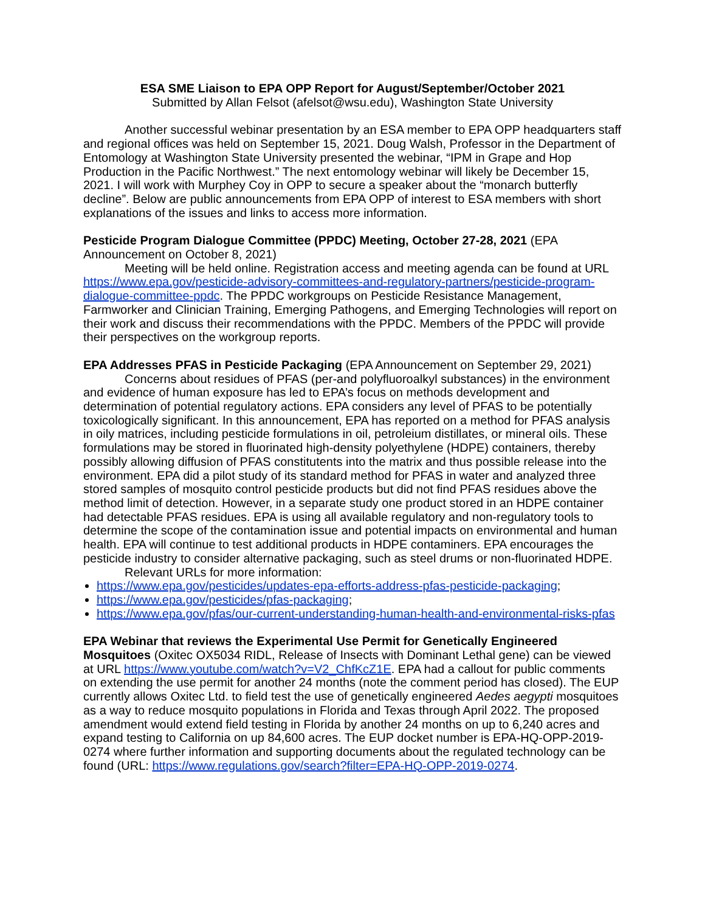ESA SME Liaison to EPA OPP Report for August/September/October 2021
Submitted by Allan Felsot (afelsot@wsu.edu), Washington State University
Another successful webinar presentation by an ESA member to EPA OPP headquarters staff and regional offices was held on September 15, 2021. Doug Walsh, Professor in the Department of Entomology at Washington State University presented the webinar, “IPM in Grape and Hop Production in the Pacific Northwest.” The next entomology webinar will likely be December 15, 2021. I will work with Murphey Coy in OPP to secure a speaker about the “monarch butterfly decline”. Below are public announcements from EPA OPP of interest to ESA members with short explanations of the issues and links to access more information.
Pesticide Program Dialogue Committee (PPDC) Meeting, October 27-28, 2021 (EPA Announcement on October 8, 2021)
Meeting will be held online. Registration access and meeting agenda can be found at URL https://www.epa.gov/pesticide-advisory-committees-and-regulatory-partners/pesticide-program-dialogue-committee-ppdc. The PPDC workgroups on Pesticide Resistance Management, Farmworker and Clinician Training, Emerging Pathogens, and Emerging Technologies will report on their work and discuss their recommendations with the PPDC. Members of the PPDC will provide their perspectives on the workgroup reports.
EPA Addresses PFAS in Pesticide Packaging (EPA Announcement on September 29, 2021)
Concerns about residues of PFAS (per-and polyfluoroalkyl substances) in the environment and evidence of human exposure has led to EPA’s focus on methods development and determination of potential regulatory actions. EPA considers any level of PFAS to be potentially toxicologically significant. In this announcement, EPA has reported on a method for PFAS analysis in oily matrices, including pesticide formulations in oil, petroleium distillates, or mineral oils. These formulations may be stored in fluorinated high-density polyethylene (HDPE) containers, thereby possibly allowing diffusion of PFAS constitutents into the matrix and thus possible release into the environment. EPA did a pilot study of its standard method for PFAS in water and analyzed three stored samples of mosquito control pesticide products but did not find PFAS residues above the method limit of detection. However, in a separate study one product stored in an HDPE container had detectable PFAS residues. EPA is using all available regulatory and non-regulatory tools to determine the scope of the contamination issue and potential impacts on environmental and human health. EPA will continue to test additional products in HDPE contaminers. EPA encourages the pesticide industry to consider alternative packaging, such as steel drums or non-fluorinated HDPE.
Relevant URLs for more information:
https://www.epa.gov/pesticides/updates-epa-efforts-address-pfas-pesticide-packaging;
https://www.epa.gov/pesticides/pfas-packaging;
https://www.epa.gov/pfas/our-current-understanding-human-health-and-environmental-risks-pfas
EPA Webinar that reviews the Experimental Use Permit for Genetically Engineered Mosquitoes (Oxitec OX5034 RIDL, Release of Insects with Dominant Lethal gene) can be viewed at URL https://www.youtube.com/watch?v=V2_ChfKcZ1E. EPA had a callout for public comments on extending the use permit for another 24 months (note the comment period has closed). The EUP currently allows Oxitec Ltd. to field test the use of genetically engineered Aedes aegypti mosquitoes as a way to reduce mosquito populations in Florida and Texas through April 2022. The proposed amendment would extend field testing in Florida by another 24 months on up to 6,240 acres and expand testing to California on up 84,600 acres. The EUP docket number is EPA-HQ-OPP-2019-0274 where further information and supporting documents about the regulated technology can be found (URL: https://www.regulations.gov/search?filter=EPA-HQ-OPP-2019-0274.